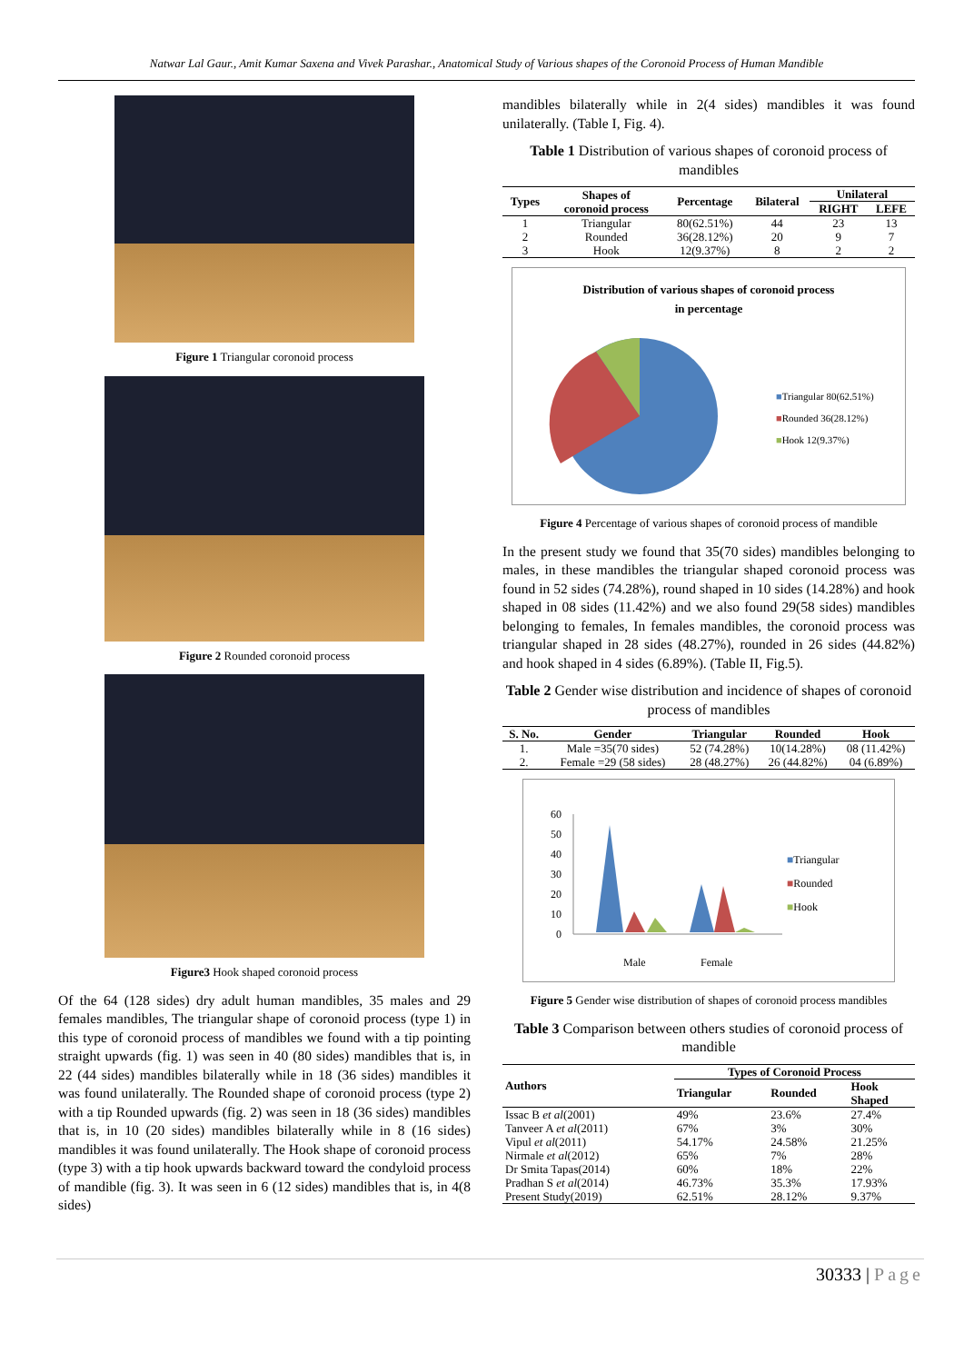Natwar Lal Gaur., Amit Kumar Saxena and Vivek Parashar., Anatomical Study of Various shapes of the Coronoid Process of Human Mandible
Figure 1 Triangular coronoid process
Figure 2 Rounded coronoid process
Figure3 Hook shaped coronoid process
Of the 64 (128 sides) dry adult human mandibles, 35 males and 29 females mandibles, The triangular shape of coronoid process (type 1) in this type of coronoid process of mandibles we found with a tip pointing straight upwards (fig. 1) was seen in 40 (80 sides) mandibles that is, in 22 (44 sides) mandibles bilaterally while in 18 (36 sides) mandibles it was found unilaterally. The Rounded shape of coronoid process (type 2) with a tip Rounded upwards (fig. 2) was seen in 18 (36 sides) mandibles that is, in 10 (20 sides) mandibles bilaterally while in 8 (16 sides) mandibles it was found unilaterally. The Hook shape of coronoid process (type 3) with a tip hook upwards backward toward the condyloid process of mandible (fig. 3). It was seen in 6 (12 sides) mandibles that is, in 4(8 sides)
mandibles bilaterally while in 2(4 sides) mandibles it was found unilaterally. (Table I, Fig. 4).
Table 1 Distribution of various shapes of coronoid process of mandibles
| Types | Shapes of coronoid process | Percentage | Bilateral | Unilateral | |
| --- | --- | --- | --- | --- | --- |
| | | | | RIGHT | LEFE |
| 1 | Triangular | 80(62.51%) | 44 | 23 | 13 |
| 2 | Rounded | 36(28.12%) | 20 | 9 | 7 |
| 3 | Hook | 12(9.37%) | 8 | 2 | 2 |
Distribution of various shapes of coronoid process
in percentage
■Triangular 80(62.51%)
■Rounded 36(28.12%)
■Hook 12(9.37%)
Figure 4 Percentage of various shapes of coronoid process of mandible
In the present study we found that 35(70 sides) mandibles belonging to males, in these mandibles the triangular shaped coronoid process was found in 52 sides (74.28%), round shaped in 10 sides (14.28%) and hook shaped in 08 sides (11.42%) and we also found 29(58 sides) mandibles belonging to females, In females mandibles, the coronoid process was triangular shaped in 28 sides (48.27%), rounded in 26 sides (44.82%) and hook shaped in 4 sides (6.89%). (Table II, Fig.5).
Table 2 Gender wise distribution and incidence of shapes of coronoid process of mandibles
| S. No. | Gender | Triangular | Rounded | Hook |
| --- | --- | --- | --- | --- |
| 1. | Male =35(70 sides) | 52 (74.28%) | 10(14.28%) | 08 (11.42%) |
| 2. | Female =29 (58 sides) | 28 (48.27%) | 26 (44.82%) | 04 (6.89%) |
60
50
40
30
20
10
0
Male
Female
■Triangular
■Rounded
■Hook
Figure 5 Gender wise distribution of shapes of coronoid process mandibles
Table 3 Comparison between others studies of coronoid process of mandible
| Authors | Types of Coronoid Process | | |
| --- | --- | --- | --- |
| | Triangular | Rounded | Hook Shaped |
| Issac B et al (2001) | 49% | 23.6% | 27.4% |
| Tanveer A et al (2011) | 67% | 3% | 30% |
| Vipul et al (2011) | 54.17% | 24.58% | 21.25% |
| Nirmale et al (2012) | 65% | 7% | 28% |
| Dr Smita Tapas(2014) | 60% | 18% | 22% |
| Pradhan S et al (2014) | 46.73% | 35.3% | 17.93% |
| Present Study(2019) | 62.51% | 28.12% | 9.37% |
30333 | Page